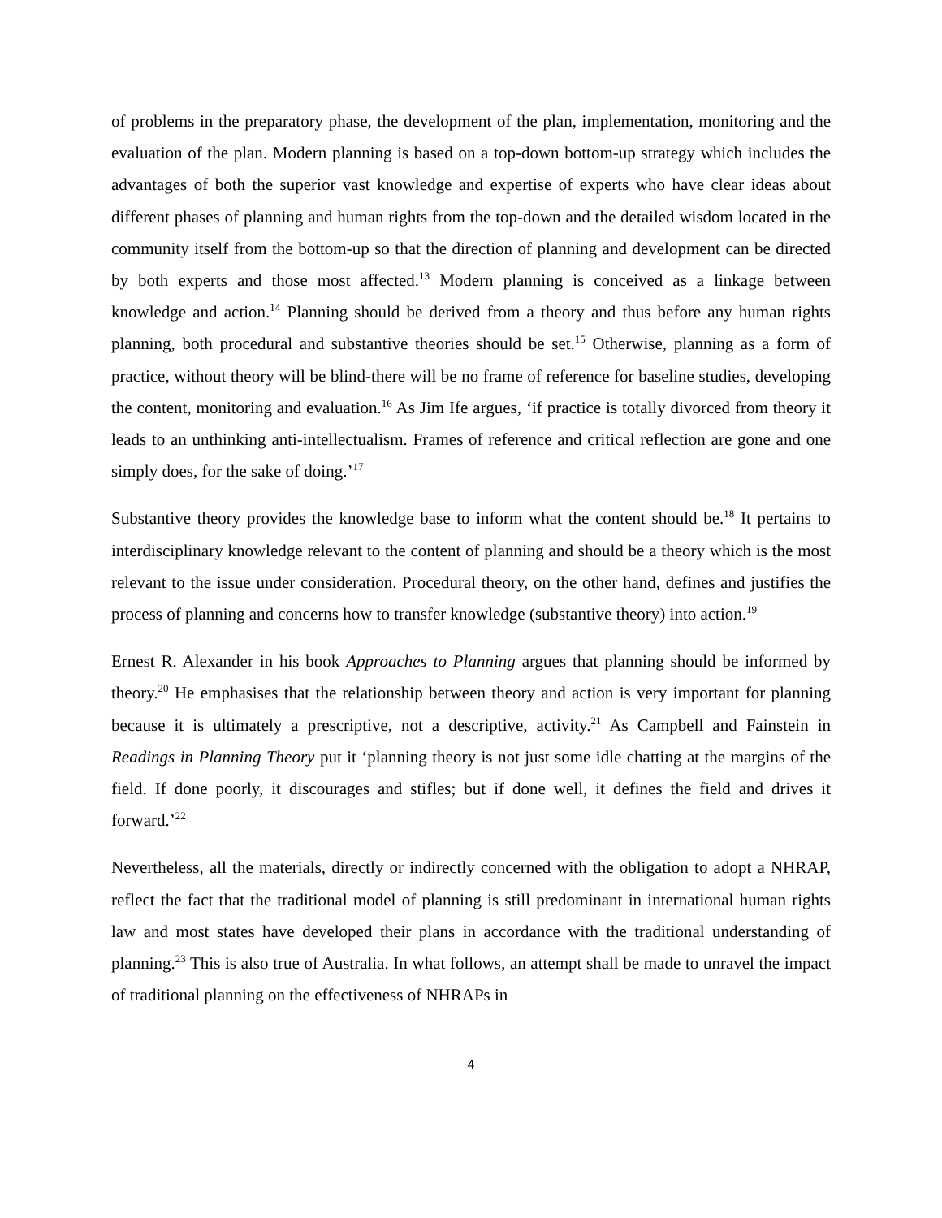of problems in the preparatory phase, the development of the plan, implementation, monitoring and the evaluation of the plan. Modern planning is based on a top-down bottom-up strategy which includes the advantages of both the superior vast knowledge and expertise of experts who have clear ideas about different phases of planning and human rights from the top-down and the detailed wisdom located in the community itself from the bottom-up so that the direction of planning and development can be directed by both experts and those most affected.<sup>13</sup> Modern planning is conceived as a linkage between knowledge and action.<sup>14</sup> Planning should be derived from a theory and thus before any human rights planning, both procedural and substantive theories should be set.<sup>15</sup> Otherwise, planning as a form of practice, without theory will be blind-there will be no frame of reference for baseline studies, developing the content, monitoring and evaluation.<sup>16</sup> As Jim Ife argues, ‘if practice is totally divorced from theory it leads to an unthinking anti-intellectualism. Frames of reference and critical reflection are gone and one simply does, for the sake of doing.’<sup>17</sup>
Substantive theory provides the knowledge base to inform what the content should be.<sup>18</sup> It pertains to interdisciplinary knowledge relevant to the content of planning and should be a theory which is the most relevant to the issue under consideration. Procedural theory, on the other hand, defines and justifies the process of planning and concerns how to transfer knowledge (substantive theory) into action.<sup>19</sup>
Ernest R. Alexander in his book Approaches to Planning argues that planning should be informed by theory.<sup>20</sup> He emphasises that the relationship between theory and action is very important for planning because it is ultimately a prescriptive, not a descriptive, activity.<sup>21</sup> As Campbell and Fainstein in Readings in Planning Theory put it ‘planning theory is not just some idle chatting at the margins of the field. If done poorly, it discourages and stifles; but if done well, it defines the field and drives it forward.’<sup>22</sup>
Nevertheless, all the materials, directly or indirectly concerned with the obligation to adopt a NHRAP, reflect the fact that the traditional model of planning is still predominant in international human rights law and most states have developed their plans in accordance with the traditional understanding of planning.<sup>23</sup> This is also true of Australia. In what follows, an attempt shall be made to unravel the impact of traditional planning on the effectiveness of NHRAPs in
4